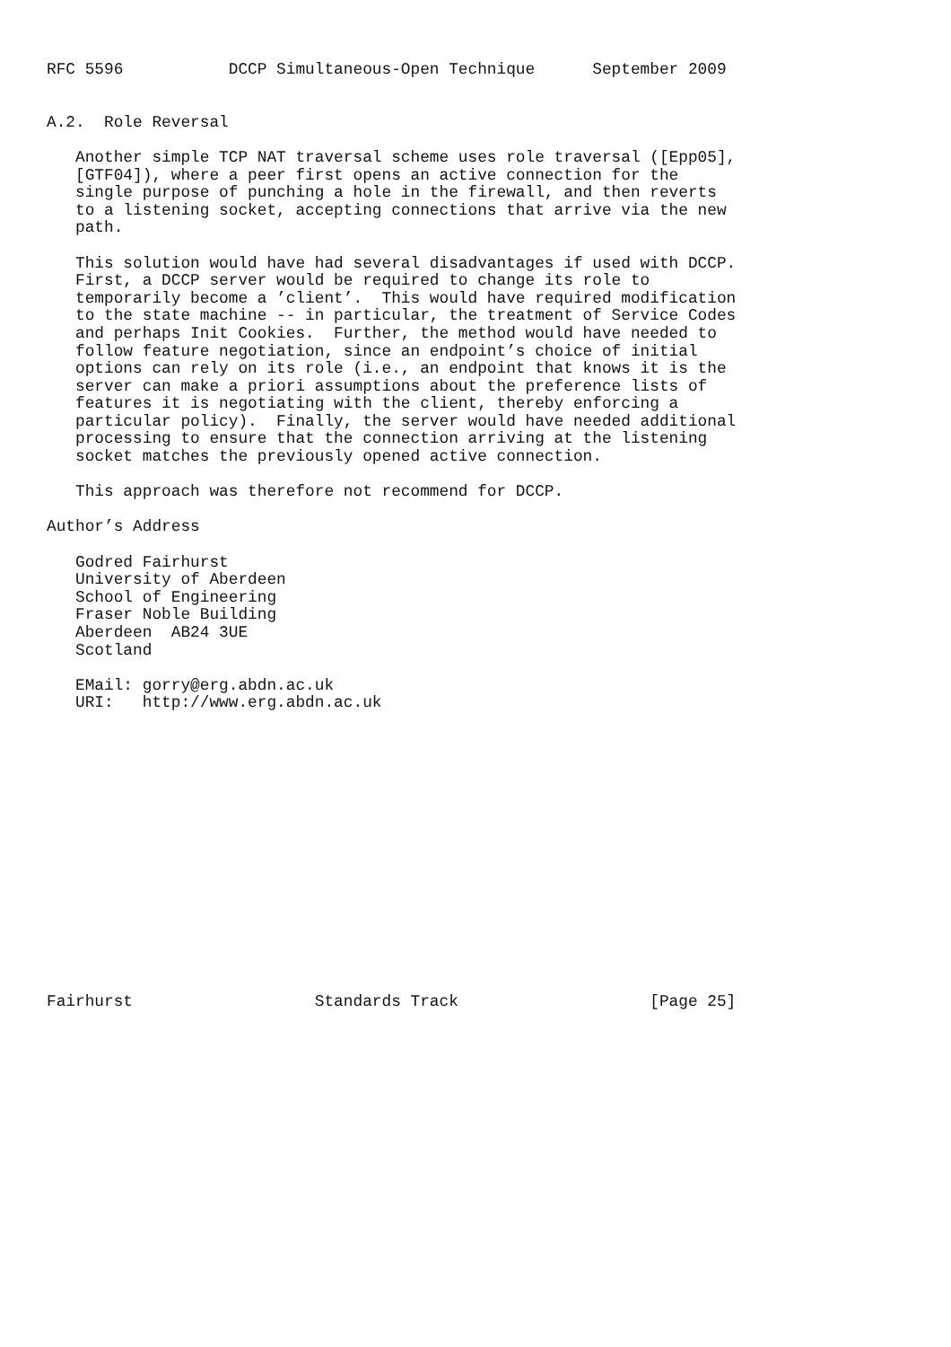RFC 5596           DCCP Simultaneous-Open Technique      September 2009


A.2.  Role Reversal

   Another simple TCP NAT traversal scheme uses role traversal ([Epp05],
   [GTF04]), where a peer first opens an active connection for the
   single purpose of punching a hole in the firewall, and then reverts
   to a listening socket, accepting connections that arrive via the new
   path.

   This solution would have had several disadvantages if used with DCCP.
   First, a DCCP server would be required to change its role to
   temporarily become a ’client’.  This would have required modification
   to the state machine -- in particular, the treatment of Service Codes
   and perhaps Init Cookies.  Further, the method would have needed to
   follow feature negotiation, since an endpoint’s choice of initial
   options can rely on its role (i.e., an endpoint that knows it is the
   server can make a priori assumptions about the preference lists of
   features it is negotiating with the client, thereby enforcing a
   particular policy).  Finally, the server would have needed additional
   processing to ensure that the connection arriving at the listening
   socket matches the previously opened active connection.

   This approach was therefore not recommend for DCCP.

Author’s Address

   Godred Fairhurst
   University of Aberdeen
   School of Engineering
   Fraser Noble Building
   Aberdeen  AB24 3UE
   Scotland

   EMail: gorry@erg.abdn.ac.uk
   URI:   http://www.erg.abdn.ac.uk
















Fairhurst                   Standards Track                    [Page 25]